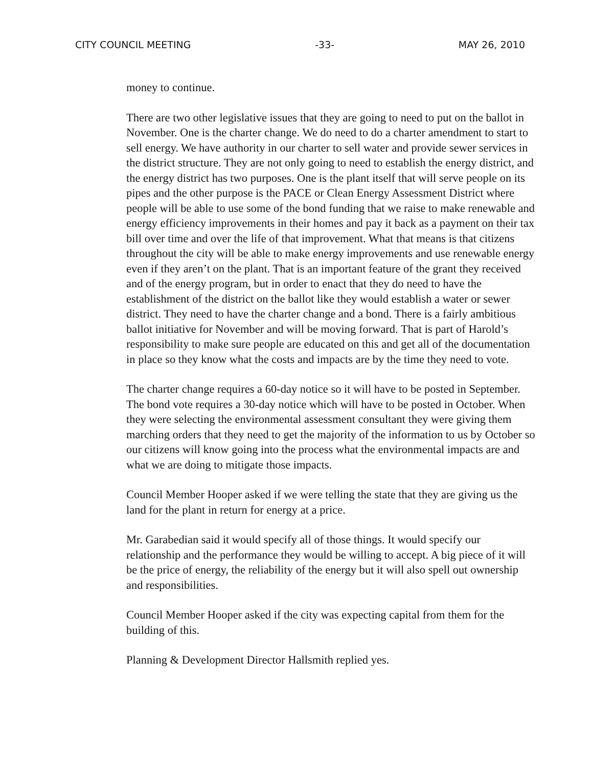CITY COUNCIL MEETING -33- MAY 26, 2010
money to continue.
There are two other legislative issues that they are going to need to put on the ballot in November. One is the charter change. We do need to do a charter amendment to start to sell energy. We have authority in our charter to sell water and provide sewer services in the district structure. They are not only going to need to establish the energy district, and the energy district has two purposes. One is the plant itself that will serve people on its pipes and the other purpose is the PACE or Clean Energy Assessment District where people will be able to use some of the bond funding that we raise to make renewable and energy efficiency improvements in their homes and pay it back as a payment on their tax bill over time and over the life of that improvement. What that means is that citizens throughout the city will be able to make energy improvements and use renewable energy even if they aren’t on the plant. That is an important feature of the grant they received and of the energy program, but in order to enact that they do need to have the establishment of the district on the ballot like they would establish a water or sewer district. They need to have the charter change and a bond. There is a fairly ambitious ballot initiative for November and will be moving forward. That is part of Harold’s responsibility to make sure people are educated on this and get all of the documentation in place so they know what the costs and impacts are by the time they need to vote.
The charter change requires a 60-day notice so it will have to be posted in September. The bond vote requires a 30-day notice which will have to be posted in October. When they were selecting the environmental assessment consultant they were giving them marching orders that they need to get the majority of the information to us by October so our citizens will know going into the process what the environmental impacts are and what we are doing to mitigate those impacts.
Council Member Hooper asked if we were telling the state that they are giving us the land for the plant in return for energy at a price.
Mr. Garabedian said it would specify all of those things. It would specify our relationship and the performance they would be willing to accept. A big piece of it will be the price of energy, the reliability of the energy but it will also spell out ownership and responsibilities.
Council Member Hooper asked if the city was expecting capital from them for the building of this.
Planning & Development Director Hallsmith replied yes.